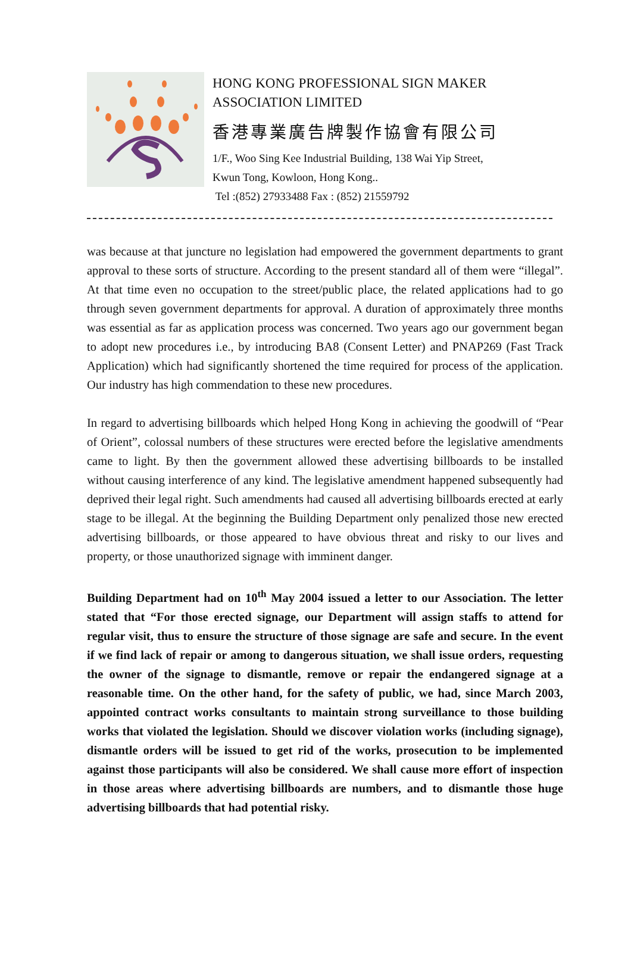HONG KONG PROFESSIONAL SIGN MAKER
ASSOCIATION LIMITED
香港專業廣告牌製作協會有限公司
1/F., Woo Sing Kee Industrial Building, 138 Wai Yip Street,
Kwun Tong, Kowloon, Hong Kong..
Tel :(852) 27933488 Fax : (852) 21559792
was because at that juncture no legislation had empowered the government departments to grant approval to these sorts of structure. According to the present standard all of them were “illegal”. At that time even no occupation to the street/public place, the related applications had to go through seven government departments for approval. A duration of approximately three months was essential as far as application process was concerned. Two years ago our government began to adopt new procedures i.e., by introducing BA8 (Consent Letter) and PNAP269 (Fast Track Application) which had significantly shortened the time required for process of the application. Our industry has high commendation to these new procedures.
In regard to advertising billboards which helped Hong Kong in achieving the goodwill of “Pear of Orient”, colossal numbers of these structures were erected before the legislative amendments came to light. By then the government allowed these advertising billboards to be installed without causing interference of any kind. The legislative amendment happened subsequently had deprived their legal right. Such amendments had caused all advertising billboards erected at early stage to be illegal. At the beginning the Building Department only penalized those new erected advertising billboards, or those appeared to have obvious threat and risky to our lives and property, or those unauthorized signage with imminent danger.
Building Department had on 10<sup>th</sup> May 2004 issued a letter to our Association. The letter stated that “For those erected signage, our Department will assign staffs to attend for regular visit, thus to ensure the structure of those signage are safe and secure. In the event if we find lack of repair or among to dangerous situation, we shall issue orders, requesting the owner of the signage to dismantle, remove or repair the endangered signage at a reasonable time. On the other hand, for the safety of public, we had, since March 2003, appointed contract works consultants to maintain strong surveillance to those building works that violated the legislation. Should we discover violation works (including signage), dismantle orders will be issued to get rid of the works, prosecution to be implemented against those participants will also be considered. We shall cause more effort of inspection in those areas where advertising billboards are numbers, and to dismantle those huge advertising billboards that had potential risky.